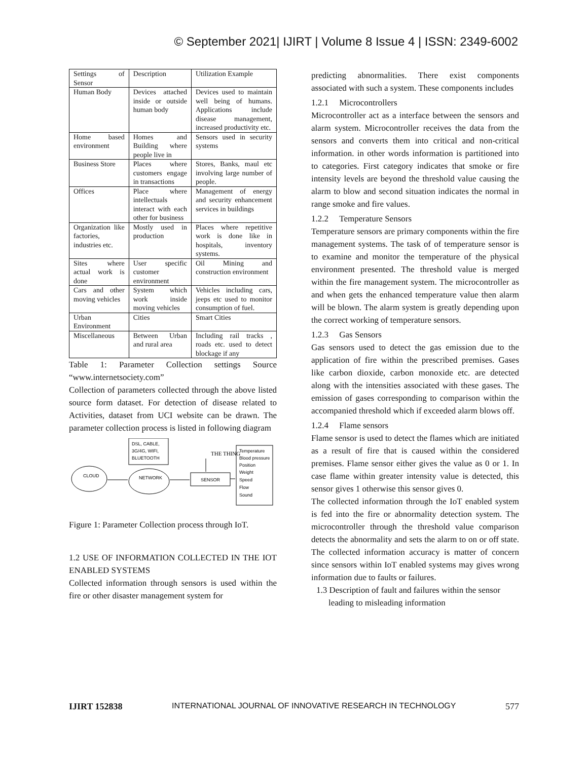© September 2021| IJIRT | Volume 8 Issue 4 | ISSN: 2349-6002
| Settings of Sensor | Description | Utilization Example |
| Human Body | Devices attached inside or outside human body | Devices used to maintain well being of humans. Applications include disease management, increased productivity etc. |
| Home based environment | Homes and Building where people live in | Sensors used in security systems |
| Business Store | Places where customers engage in transactions | Stores, Banks, maul etc involving large number of people. |
| Offices | Place where intellectuals interact with each other for business | Management of energy and security enhancement services in buildings |
| Organization like factories, industries etc. | Mostly used in production | Places where repetitive work is done like in hospitals, inventory systems. |
| Sites where actual work is done | User specific customer environment | Oil Mining and construction environment |
| Cars and other moving vehicles | System which work inside moving vehicles | Vehicles including cars, jeeps etc used to monitor consumption of fuel. |
| Urban Environment | Cities | Smart Cities |
| Miscellaneous | Between Urban and rural area | Including rail tracks , roads etc. used to detect blockage if any |
Table 1: Parameter Collection settings Source “www.internetsociety.com”
Collection of parameters collected through the above listed source form dataset. For detection of disease related to Activities, dataset from UCI website can be drawn. The parameter collection process is listed in following diagram
CLOUD
DSL, CABLE,
3G/4G, WIFI,
BLUETOOTH
NETWORK
SENSOR
THE THING
Temperature
Blood pressure
Position
Weight
Speed
Flow
Sound
Figure 1: Parameter Collection process through IoT.
1.2 USE OF INFORMATION COLLECTED IN THE IOT ENABLED SYSTEMS
Collected information through sensors is used within the fire or other disaster management system for
predicting abnormalities. There exist components associated with such a system. These components includes
1.2.1 Microcontrollers
Microcontroller act as a interface between the sensors and alarm system. Microcontroller receives the data from the sensors and converts them into critical and non-critical information. in other words information is partitioned into to categories. First category indicates that smoke or fire intensity levels are beyond the threshold value causing the alarm to blow and second situation indicates the normal in range smoke and fire values.
1.2.2 Temperature Sensors
Temperature sensors are primary components within the fire management systems. The task of of temperature sensor is to examine and monitor the temperature of the physical environment presented. The threshold value is merged within the fire management system. The microcontroller as and when gets the enhanced temperature value then alarm will be blown. The alarm system is greatly depending upon the correct working of temperature sensors.
1.2.3 Gas Sensors
Gas sensors used to detect the gas emission due to the application of fire within the prescribed premises. Gases like carbon dioxide, carbon monoxide etc. are detected along with the intensities associated with these gases. The emission of gases corresponding to comparison within the accompanied threshold which if exceeded alarm blows off.
1.2.4 Flame sensors
Flame sensor is used to detect the flames which are initiated as a result of fire that is caused within the considered premises. Flame sensor either gives the value as 0 or 1. In case flame within greater intensity value is detected, this sensor gives 1 otherwise this sensor gives 0.
The collected information through the IoT enabled system is fed into the fire or abnormality detection system. The microcontroller through the threshold value comparison detects the abnormality and sets the alarm to on or off state. The collected information accuracy is matter of concern since sensors within IoT enabled systems may gives wrong information due to faults or failures.
1.3 Description of fault and failures within the sensor leading to misleading information
IJIRT 152838 INTERNATIONAL JOURNAL OF INNOVATIVE RESEARCH IN TECHNOLOGY 577